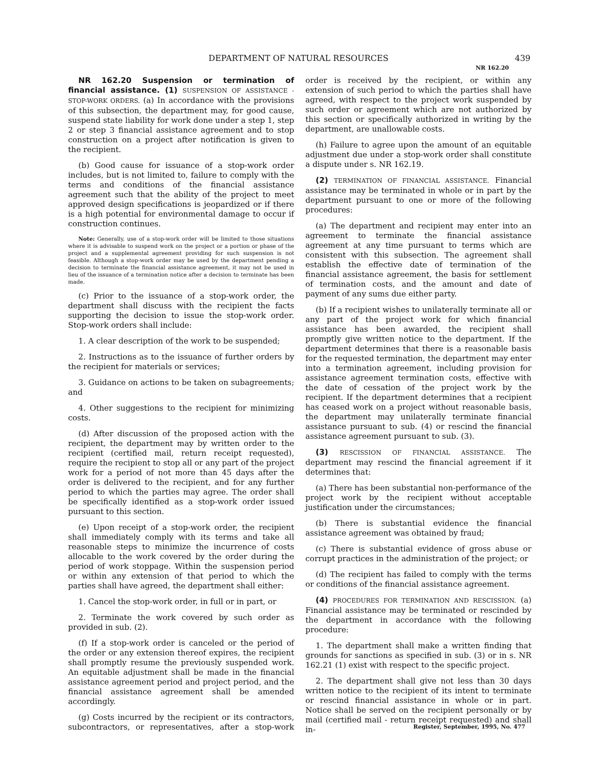DEPARTMENT OF NATURAL RESOURCES
439
NR 162.20
NR 162.20 Suspension or termination of financial assistance. (1) SUSPENSION OF ASSISTANCE - STOP-WORK ORDERS. (a) In accordance with the provisions of this subsection, the department may, for good cause, suspend state liability for work done under a step 1, step 2 or step 3 financial assistance agreement and to stop construction on a project after notification is given to the recipient.
(b) Good cause for issuance of a stop-work order includes, but is not limited to, failure to comply with the terms and conditions of the financial assistance agreement such that the ability of the project to meet approved design specifications is jeopardized or if there is a high potential for environmental damage to occur if construction continues.
Note: Generally, use of a stop-work order will be limited to those situations where it is advisable to suspend work on the project or a portion or phase of the project and a supplemental agreement providing for such suspension is not feasible. Although a stop-work order may be used by the department pending a decision to terminate the financial assistance agreement, it may not be used in lieu of the issuance of a termination notice after a decision to terminate has been made.
(c) Prior to the issuance of a stop-work order, the department shall discuss with the recipient the facts supporting the decision to issue the stop-work order. Stop-work orders shall include:
1. A clear description of the work to be suspended;
2. Instructions as to the issuance of further orders by the recipient for materials or services;
3. Guidance on actions to be taken on subagreements; and
4. Other suggestions to the recipient for minimizing costs.
(d) After discussion of the proposed action with the recipient, the department may by written order to the recipient (certified mail, return receipt requested), require the recipient to stop all or any part of the project work for a period of not more than 45 days after the order is delivered to the recipient, and for any further period to which the parties may agree. The order shall be specifically identified as a stop-work order issued pursuant to this section.
(e) Upon receipt of a stop-work order, the recipient shall immediately comply with its terms and take all reasonable steps to minimize the incurrence of costs allocable to the work covered by the order during the period of work stoppage. Within the suspension period or within any extension of that period to which the parties shall have agreed, the department shall either:
1. Cancel the stop-work order, in full or in part, or
2. Terminate the work covered by such order as provided in sub. (2).
(f) If a stop-work order is canceled or the period of the order or any extension thereof expires, the recipient shall promptly resume the previously suspended work. An equitable adjustment shall be made in the financial assistance agreement period and project period, and the financial assistance agreement shall be amended accordingly.
(g) Costs incurred by the recipient or its contractors, subcontractors, or representatives, after a stop-work order is received by the recipient, or within any extension of such period to which the parties shall have agreed, with respect to the project work suspended by such order or agreement which are not authorized by this section or specifically authorized in writing by the department, are unallowable costs.
(h) Failure to agree upon the amount of an equitable adjustment due under a stop-work order shall constitute a dispute under s. NR 162.19.
(2) TERMINATION OF FINANCIAL ASSISTANCE. Financial assistance may be terminated in whole or in part by the department pursuant to one or more of the following procedures:
(a) The department and recipient may enter into an agreement to terminate the financial assistance agreement at any time pursuant to terms which are consistent with this subsection. The agreement shall establish the effective date of termination of the financial assistance agreement, the basis for settlement of termination costs, and the amount and date of payment of any sums due either party.
(b) If a recipient wishes to unilaterally terminate all or any part of the project work for which financial assistance has been awarded, the recipient shall promptly give written notice to the department. If the department determines that there is a reasonable basis for the requested termination, the department may enter into a termination agreement, including provision for assistance agreement termination costs, effective with the date of cessation of the project work by the recipient. If the department determines that a recipient has ceased work on a project without reasonable basis, the department may unilaterally terminate financial assistance pursuant to sub. (4) or rescind the financial assistance agreement pursuant to sub. (3).
(3) RESCISSION OF FINANCIAL ASSISTANCE. The department may rescind the financial agreement if it determines that:
(a) There has been substantial non-performance of the project work by the recipient without acceptable justification under the circumstances;
(b) There is substantial evidence the financial assistance agreement was obtained by fraud;
(c) There is substantial evidence of gross abuse or corrupt practices in the administration of the project; or
(d) The recipient has failed to comply with the terms or conditions of the financial assistance agreement.
(4) PROCEDURES FOR TERMINATION AND RESCISSION. (a) Financial assistance may be terminated or rescinded by the department in accordance with the following procedure:
1. The department shall make a written finding that grounds for sanctions as specified in sub. (3) or in s. NR 162.21 (1) exist with respect to the specific project.
2. The department shall give not less than 30 days written notice to the recipient of its intent to terminate or rescind financial assistance in whole or in part. Notice shall be served on the recipient personally or by mail (certified mail - return receipt requested) and shall in-
Register, September, 1995, No. 477